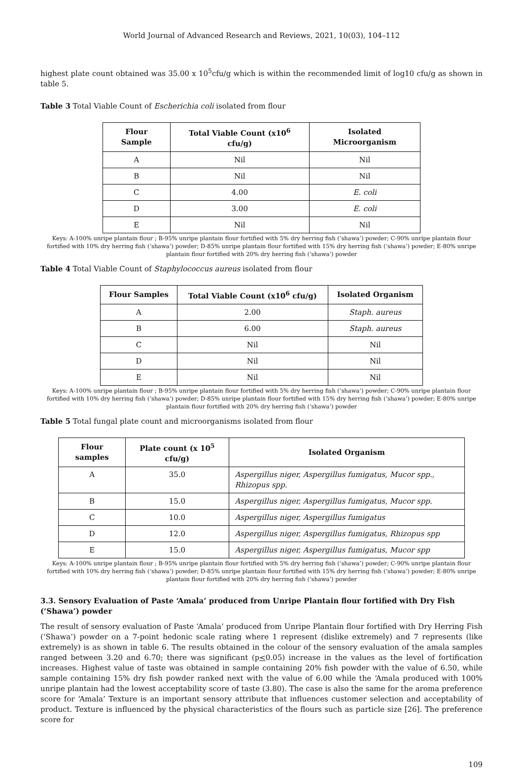World Journal of Advanced Research and Reviews, 2021, 10(03), 104–112
highest plate count obtained was 35.00 x 10<sup>5</sup>cfu/g which is within the recommended limit of log10 cfu/g as shown in table 5.
Table 3 Total Viable Count of Escherichia coli isolated from flour
| Flour Sample | Total Viable Count (x10<sup>6</sup> cfu/g) | Isolated Microorganism |
| --- | --- | --- |
| A | Nil | Nil |
| B | Nil | Nil |
| C | 4.00 | E. coli |
| D | 3.00 | E. coli |
| E | Nil | Nil |
Keys: A-100% unripe plantain flour ; B-95% unripe plantain flour fortified with 5% dry herring fish (‘shawa’) powder; C-90% unripe plantain flour fortified with 10% dry herring fish (‘shawa’) powder; D-85% unripe plantain flour fortified with 15% dry herring fish (‘shawa’) powder; E-80% unripe plantain flour fortified with 20% dry herring fish (‘shawa’) powder
Table 4 Total Viable Count of Staphylococcus aureus isolated from flour
| Flour Samples | Total Viable Count (x10<sup>6</sup> cfu/g) | Isolated Organism |
| --- | --- | --- |
| A | 2.00 | Staph. aureus |
| B | 6.00 | Staph. aureus |
| C | Nil | Nil |
| D | Nil | Nil |
| E | Nil | Nil |
Keys: A-100% unripe plantain flour ; B-95% unripe plantain flour fortified with 5% dry herring fish (‘shawa’) powder; C-90% unripe plantain flour fortified with 10% dry herring fish (‘shawa’) powder; D-85% unripe plantain flour fortified with 15% dry herring fish (‘shawa’) powder; E-80% unripe plantain flour fortified with 20% dry herring fish (‘shawa’) powder
Table 5 Total fungal plate count and microorganisms isolated from flour
| Flour samples | Plate count (x 10<sup>5</sup> cfu/g) | Isolated Organism |
| --- | --- | --- |
| A | 35.0 | Aspergillus niger, Aspergillus fumigatus, Mucor spp., Rhizopus spp. |
| B | 15.0 | Aspergillus niger, Aspergillus fumigatus, Mucor spp. |
| C | 10.0 | Aspergillus niger, Aspergillus fumigatus |
| D | 12.0 | Aspergillus niger, Aspergillus fumigatus, Rhizopus spp |
| E | 15.0 | Aspergillus niger, Aspergillus fumigatus, Mucor spp |
Keys: A-100% unripe plantain flour ; B-95% unripe plantain flour fortified with 5% dry herring fish (‘shawa’) powder; C-90% unripe plantain flour fortified with 10% dry herring fish (‘shawa’) powder; D-85% unripe plantain flour fortified with 15% dry herring fish (‘shawa’) powder; E-80% unripe plantain flour fortified with 20% dry herring fish (‘shawa’) powder
3.3. Sensory Evaluation of Paste ‘Amala’ produced from Unripe Plantain flour fortified with Dry Fish (‘Shawa’) powder
The result of sensory evaluation of Paste ‘Amala’ produced from Unripe Plantain flour fortified with Dry Herring Fish (‘Shawa’) powder on a 7-point hedonic scale rating where 1 represent (dislike extremely) and 7 represents (like extremely) is as shown in table 6. The results obtained in the colour of the sensory evaluation of the amala samples ranged between 3.20 and 6.70; there was significant (p<0.05) increase in the values as the level of fortification increases. Highest value of taste was obtained in sample containing 20% fish powder with the value of 6.50, while sample containing 15% dry fish powder ranked next with the value of 6.00 while the ‘Amala produced with 100% unripe plantain had the lowest acceptability score of taste (3.80). The case is also the same for the aroma preference score for ‘Amala’ Texture is an important sensory attribute that influences customer selection and acceptability of product. Texture is influenced by the physical characteristics of the flours such as particle size [26]. The preference score for
109